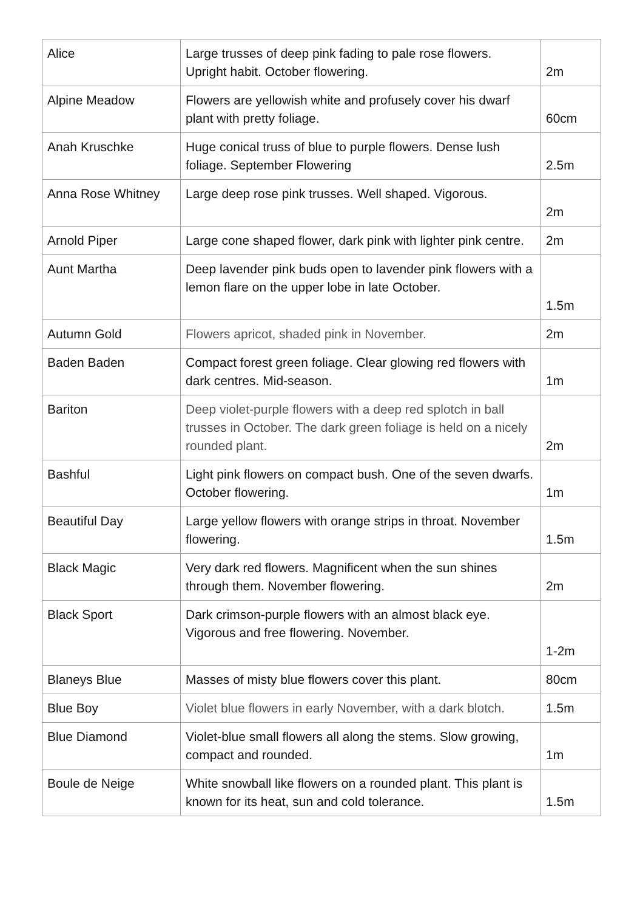| Alice | Large trusses of deep pink fading to pale rose flowers. Upright habit. October flowering. | 2m |
| Alpine Meadow | Flowers are yellowish white and profusely cover his dwarf plant with pretty foliage. | 60cm |
| Anah Kruschke | Huge conical truss of blue to purple flowers. Dense lush foliage. September Flowering | 2.5m |
| Anna Rose Whitney | Large deep rose pink trusses. Well shaped. Vigorous. | 2m |
| Arnold Piper | Large cone shaped flower, dark pink with lighter pink centre. | 2m |
| Aunt Martha | Deep lavender pink buds open to lavender pink flowers with a lemon flare on the upper lobe in late October. | 1.5m |
| Autumn Gold | Flowers apricot, shaded pink in November. | 2m |
| Baden Baden | Compact forest green foliage. Clear glowing red flowers with dark centres. Mid-season. | 1m |
| Bariton | Deep violet-purple flowers with a deep red splotch in ball trusses in October. The dark green foliage is held on a nicely rounded plant. | 2m |
| Bashful | Light pink flowers on compact bush. One of the seven dwarfs. October flowering. | 1m |
| Beautiful Day | Large yellow flowers with orange strips in throat. November flowering. | 1.5m |
| Black Magic | Very dark red flowers. Magnificent when the sun shines through them. November flowering. | 2m |
| Black Sport | Dark crimson-purple flowers with an almost black eye. Vigorous and free flowering. November. | 1-2m |
| Blaneys Blue | Masses of misty blue flowers cover this plant. | 80cm |
| Blue Boy | Violet blue flowers in early November, with a dark blotch. | 1.5m |
| Blue Diamond | Violet-blue small flowers all along the stems. Slow growing, compact and rounded. | 1m |
| Boule de Neige | White snowball like flowers on a rounded plant. This plant is known for its heat, sun and cold tolerance. | 1.5m |